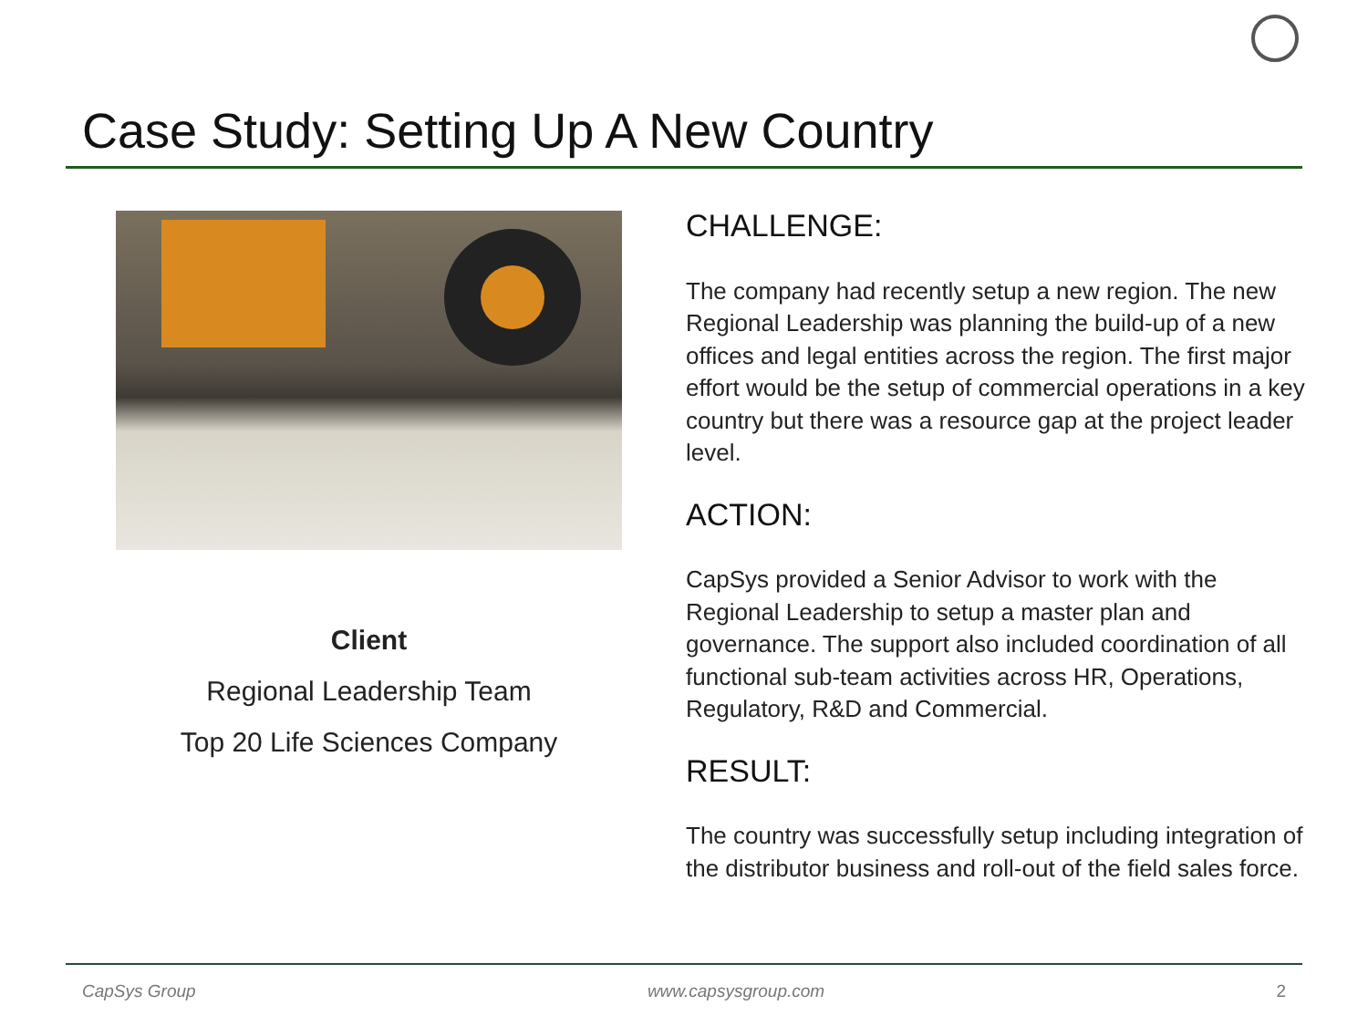Case Study: Setting Up A New Country
Client
Regional Leadership Team
Top 20 Life Sciences Company
CHALLENGE:
The company had recently setup a new region. The new Regional Leadership was planning the build-up of a new offices and legal entities across the region. The first major effort would be the setup of commercial operations in a key country but there was a resource gap at the project leader level.
ACTION:
CapSys provided a Senior Advisor to work with the Regional Leadership to setup a master plan and governance. The support also included coordination of all functional sub-team activities across HR, Operations, Regulatory, R&D and Commercial.
RESULT:
The country was successfully setup including integration of the distributor business and roll-out of the field sales force.
CapSys Group www.capsysgroup.com 2